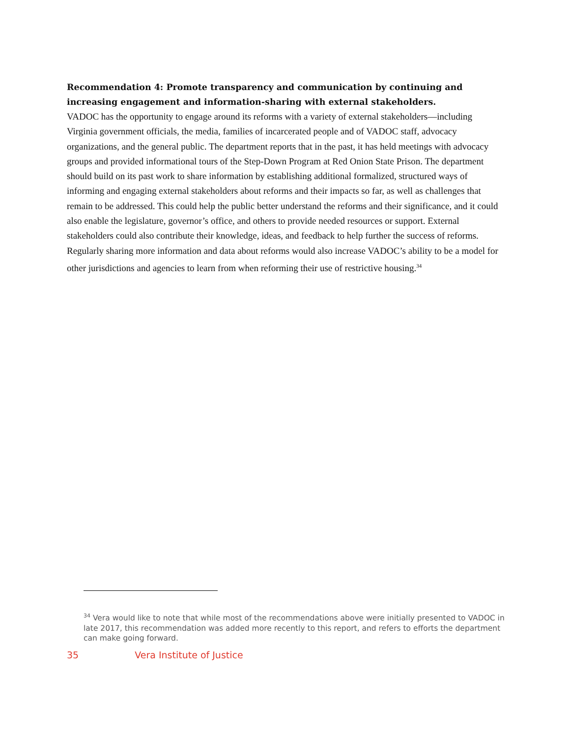Recommendation 4: Promote transparency and communication by continuing and increasing engagement and information-sharing with external stakeholders.
VADOC has the opportunity to engage around its reforms with a variety of external stakeholders—including Virginia government officials, the media, families of incarcerated people and of VADOC staff, advocacy organizations, and the general public. The department reports that in the past, it has held meetings with advocacy groups and provided informational tours of the Step-Down Program at Red Onion State Prison. The department should build on its past work to share information by establishing additional formalized, structured ways of informing and engaging external stakeholders about reforms and their impacts so far, as well as challenges that remain to be addressed. This could help the public better understand the reforms and their significance, and it could also enable the legislature, governor’s office, and others to provide needed resources or support. External stakeholders could also contribute their knowledge, ideas, and feedback to help further the success of reforms. Regularly sharing more information and data about reforms would also increase VADOC’s ability to be a model for other jurisdictions and agencies to learn from when reforming their use of restrictive housing.<sup>34</sup>
<sup>34</sup> Vera would like to note that while most of the recommendations above were initially presented to VADOC in late 2017, this recommendation was added more recently to this report, and refers to efforts the department can make going forward.
35 Vera Institute of Justice